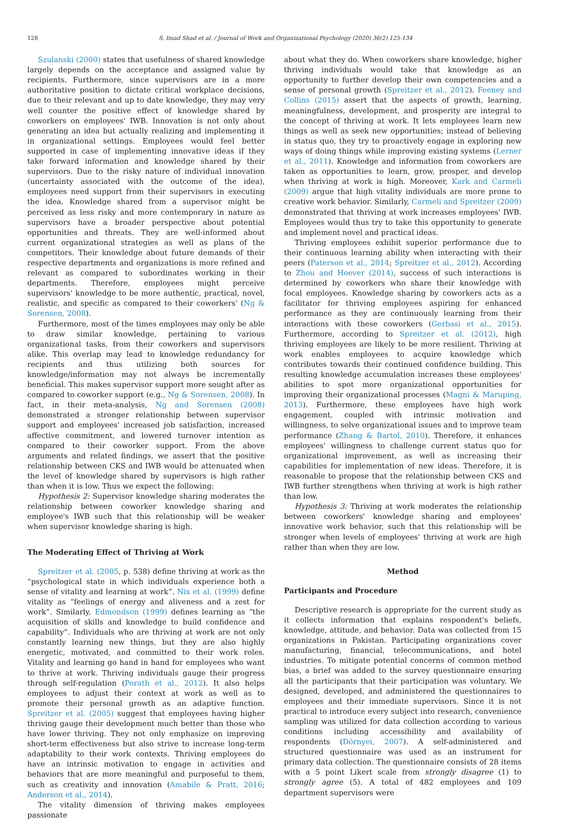128 S. Imad Shad et al. / Journal of Work and Organizational Psychology (2020) 36(2) 125-134
Szulanski (2000) states that usefulness of shared knowledge largely depends on the acceptance and assigned value by recipients. Furthermore, since supervisors are in a more authoritative position to dictate critical workplace decisions, due to their relevant and up to date knowledge, they may very well counter the positive effect of knowledge shared by coworkers on employees' IWB. Innovation is not only about generating an idea but actually realizing and implementing it in organizational settings. Employees would feel better supported in case of implementing innovative ideas if they take forward information and knowledge shared by their supervisors. Due to the risky nature of individual innovation (uncertainty associated with the outcome of the idea), employees need support from their supervisors in executing the idea. Knowledge shared from a supervisor might be perceived as less risky and more contemporary in nature as supervisors have a broader perspective about potential opportunities and threats. They are well-informed about current organizational strategies as well as plans of the competitors. Their knowledge about future demands of their respective departments and organizations is more refined and relevant as compared to subordinates working in their departments. Therefore, employees might perceive supervisors' knowledge to be more authentic, practical, novel, realistic, and specific as compared to their coworkers' (Ng & Sorensen, 2008).
Furthermore, most of the times employees may only be able to draw similar knowledge, pertaining to various organizational tasks, from their coworkers and supervisors alike. This overlap may lead to knowledge redundancy for recipients and thus utilizing both sources for knowledge/information may not always be incrementally beneficial. This makes supervisor support more sought after as compared to coworker support (e.g., Ng & Sorensen, 2008). In fact, in their meta-analysis, Ng and Sorensen (2008) demonstrated a stronger relationship between supervisor support and employees' increased job satisfaction, increased affective commitment, and lowered turnover intention as compared to their coworker support. From the above arguments and related findings, we assert that the positive relationship between CKS and IWB would be attenuated when the level of knowledge shared by supervisors is high rather than when it is low. Thus we expect the following:
Hypothesis 2: Supervisor knowledge sharing moderates the relationship between coworker knowledge sharing and employee's IWB such that this relationship will be weaker when supervisor knowledge sharing is high.
The Moderating Effect of Thriving at Work
Spreitzer et al. (2005, p. 538) define thriving at work as the “psychological state in which individuals experience both a sense of vitality and learning at work”. Nix et al. (1999) define vitality as “feelings of energy and aliveness and a zest for work”. Similarly, Edmondson (1999) defines learning as “the acquisition of skills and knowledge to build confidence and capability”. Individuals who are thriving at work are not only constantly learning new things, but they are also highly energetic, motivated, and committed to their work roles. Vitality and learning go hand in hand for employees who want to thrive at work. Thriving individuals gauge their progress through self-regulation (Porath et al., 2012). It also helps employees to adjust their context at work as well as to promote their personal growth as an adaptive function. Spreitzer et al. (2005) suggest that employees having higher thriving gauge their development much better than those who have lower thriving. They not only emphasize on improving short-term effectiveness but also strive to increase long-term adaptability to their work contexts. Thriving employees do have an intrinsic motivation to engage in activities and behaviors that are more meaningful and purposeful to them, such as creativity and innovation (Amabile & Pratt, 2016; Anderson et al., 2014).
The vitality dimension of thriving makes employees passionate
about what they do. When coworkers share knowledge, higher thriving individuals would take that knowledge as an opportunity to further develop their own competencies and a sense of personal growth (Spreitzer et al., 2012). Feeney and Collins (2015) assert that the aspects of growth, learning, meaningfulness, development, and prosperity are integral to the concept of thriving at work. It lets employees learn new things as well as seek new opportunities; instead of believing in status quo, they try to proactively engage in exploring new ways of doing things while improving existing systems (Lerner et al., 2011). Knowledge and information from coworkers are taken as opportunities to learn, grow, prosper, and develop when thriving at work is high. Moreover, Kark and Carmeli (2009) argue that high vitality individuals are more prone to creative work behavior. Similarly, Carmeli and Spreitzer (2009) demonstrated that thriving at work increases employees' IWB. Employees would thus try to take this opportunity to generate and implement novel and practical ideas.
Thriving employees exhibit superior performance due to their continuous learning ability when interacting with their peers (Paterson et al., 2014; Spreitzer et al., 2012). According to Zhou and Hoever (2014), success of such interactions is determined by coworkers who share their knowledge with focal employees. Knowledge sharing by coworkers acts as a facilitator for thriving employees aspiring for enhanced performance as they are continuously learning from their interactions with these coworkers (Gerbasi et al., 2015). Furthermore, according to Spreitzer et al. (2012), high thriving employees are likely to be more resilient. Thriving at work enables employees to acquire knowledge which contributes towards their continued confidence building. This resulting knowledge accumulation increases these employees' abilities to spot more organizational opportunities for improving their organizational processes (Magni & Maruping, 2013). Furthermore, these employees have high work engagement, coupled with intrinsic motivation and willingness, to solve organizational issues and to improve team performance (Zhang & Bartol, 2010). Therefore, it enhances employees' willingness to challenge current status quo for organizational improvement, as well as increasing their capabilities for implementation of new ideas. Therefore, it is reasonable to propose that the relationship between CKS and IWB further strengthens when thriving at work is high rather than low.
Hypothesis 3: Thriving at work moderates the relationship between coworkers' knowledge sharing and employees' innovative work behavior, such that this relationship will be stronger when levels of employees' thriving at work are high rather than when they are low.
Method
Participants and Procedure
Descriptive research is appropriate for the current study as it collects information that explains respondent's beliefs, knowledge, attitude, and behavior. Data was collected from 15 organizations in Pakistan. Participating organizations cover manufacturing, financial, telecommunications, and hotel industries. To mitigate potential concerns of common method bias, a brief was added to the survey questionnaire ensuring all the participants that their participation was voluntary. We designed, developed, and administered the questionnaires to employees and their immediate supervisors. Since it is not practical to introduce every subject into research, convenience sampling was utilized for data collection according to various conditions including accessibility and availability of respondents (Dörnyei, 2007). A self-administered and structured questionnaire was used as an instrument for primary data collection. The questionnaire consists of 28 items with a 5 point Likert scale from strongly disagree (1) to strongly agree (5). A total of 482 employees and 109 department supervisors were